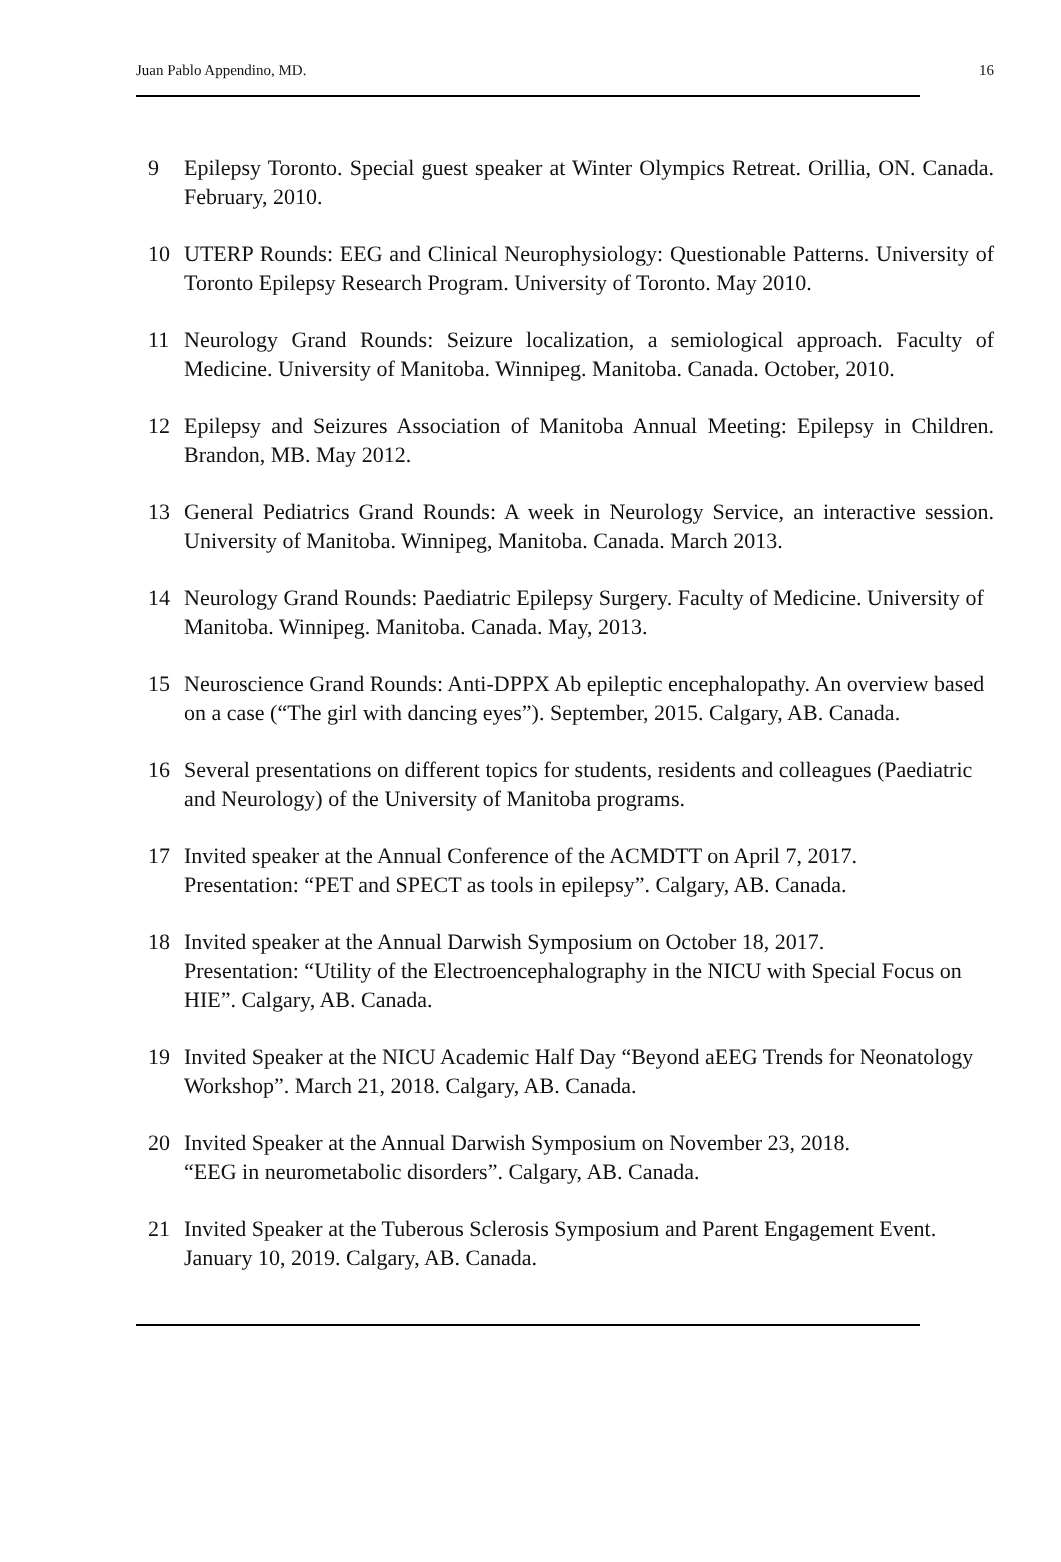Juan Pablo Appendino, MD. 16
9 Epilepsy Toronto. Special guest speaker at Winter Olympics Retreat. Orillia, ON. Canada. February, 2010.
10 UTERP Rounds: EEG and Clinical Neurophysiology: Questionable Patterns. University of Toronto Epilepsy Research Program. University of Toronto. May 2010.
11 Neurology Grand Rounds: Seizure localization, a semiological approach. Faculty of Medicine. University of Manitoba. Winnipeg. Manitoba. Canada. October, 2010.
12 Epilepsy and Seizures Association of Manitoba Annual Meeting: Epilepsy in Children. Brandon, MB. May 2012.
13 General Pediatrics Grand Rounds: A week in Neurology Service, an interactive session. University of Manitoba. Winnipeg, Manitoba. Canada. March 2013.
14 Neurology Grand Rounds: Paediatric Epilepsy Surgery. Faculty of Medicine. University of Manitoba. Winnipeg. Manitoba. Canada. May, 2013.
15 Neuroscience Grand Rounds: Anti-DPPX Ab epileptic encephalopathy. An overview based on a case (“The girl with dancing eyes”). September, 2015. Calgary, AB. Canada.
16 Several presentations on different topics for students, residents and colleagues (Paediatric and Neurology) of the University of Manitoba programs.
17 Invited speaker at the Annual Conference of the ACMDTT on April 7, 2017.
Presentation: “PET and SPECT as tools in epilepsy”. Calgary, AB. Canada.
18 Invited speaker at the Annual Darwish Symposium on October 18, 2017.
Presentation: “Utility of the Electroencephalography in the NICU with Special Focus on HIE”. Calgary, AB. Canada.
19 Invited Speaker at the NICU Academic Half Day “Beyond aEEG Trends for Neonatology Workshop”. March 21, 2018. Calgary, AB. Canada.
20 Invited Speaker at the Annual Darwish Symposium on November 23, 2018.
“EEG in neurometabolic disorders”. Calgary, AB. Canada.
21 Invited Speaker at the Tuberous Sclerosis Symposium and Parent Engagement Event. January 10, 2019. Calgary, AB. Canada.